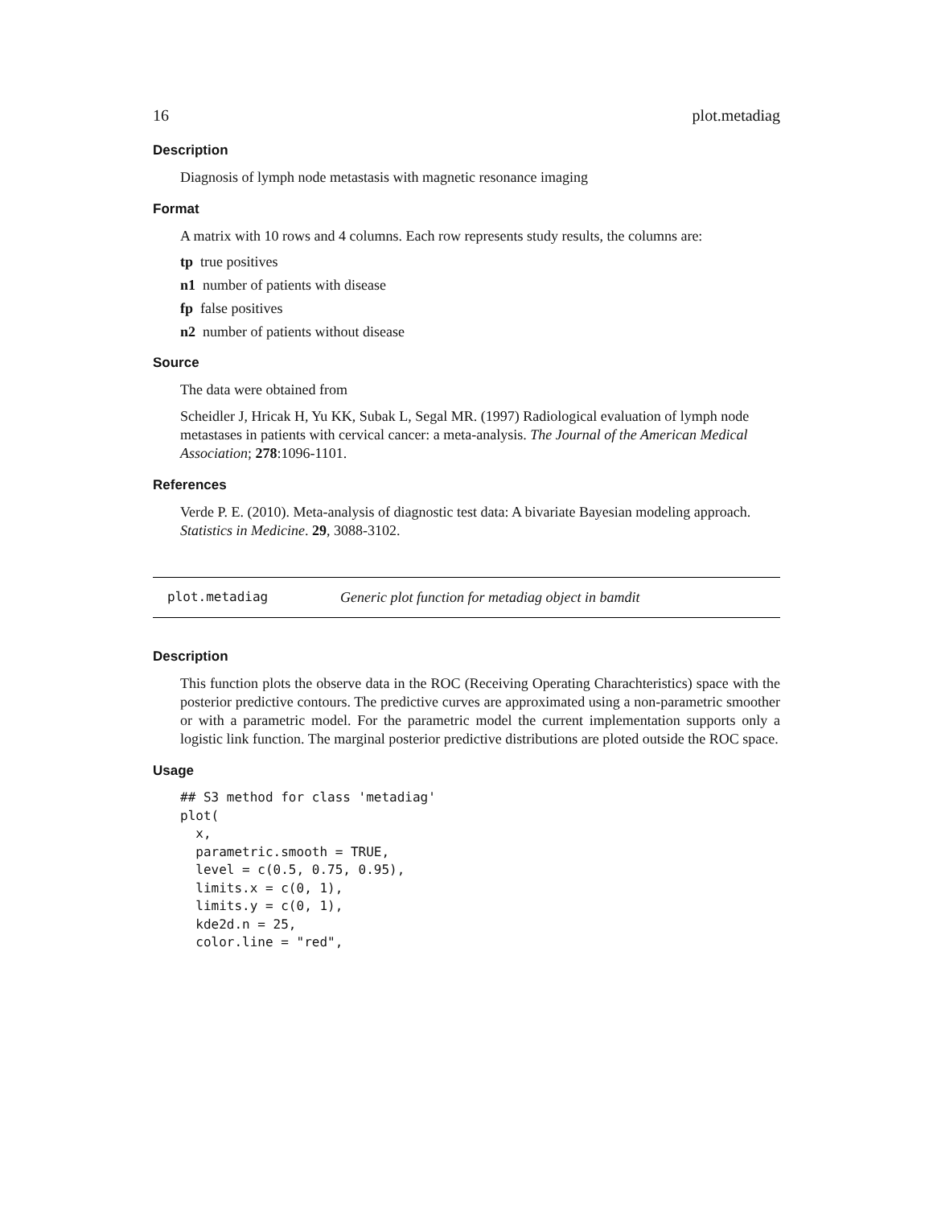16 plot.metadiag
Description
Diagnosis of lymph node metastasis with magnetic resonance imaging
Format
A matrix with 10 rows and 4 columns. Each row represents study results, the columns are:
tp true positives
n1 number of patients with disease
fp false positives
n2 number of patients without disease
Source
The data were obtained from
Scheidler J, Hricak H, Yu KK, Subak L, Segal MR. (1997) Radiological evaluation of lymph node metastases in patients with cervical cancer: a meta-analysis. The Journal of the American Medical Association; 278:1096-1101.
References
Verde P. E. (2010). Meta-analysis of diagnostic test data: A bivariate Bayesian modeling approach. Statistics in Medicine. 29, 3088-3102.
plot.metadiag Generic plot function for metadiag object in bamdit
Description
This function plots the observe data in the ROC (Receiving Operating Charachteristics) space with the posterior predictive contours. The predictive curves are approximated using a non-parametric smoother or with a parametric model. For the parametric model the current implementation supports only a logistic link function. The marginal posterior predictive distributions are ploted outside the ROC space.
Usage
## S3 method for class 'metadiag'
plot(
  x,
  parametric.smooth = TRUE,
  level = c(0.5, 0.75, 0.95),
  limits.x = c(0, 1),
  limits.y = c(0, 1),
  kde2d.n = 25,
  color.line = "red",